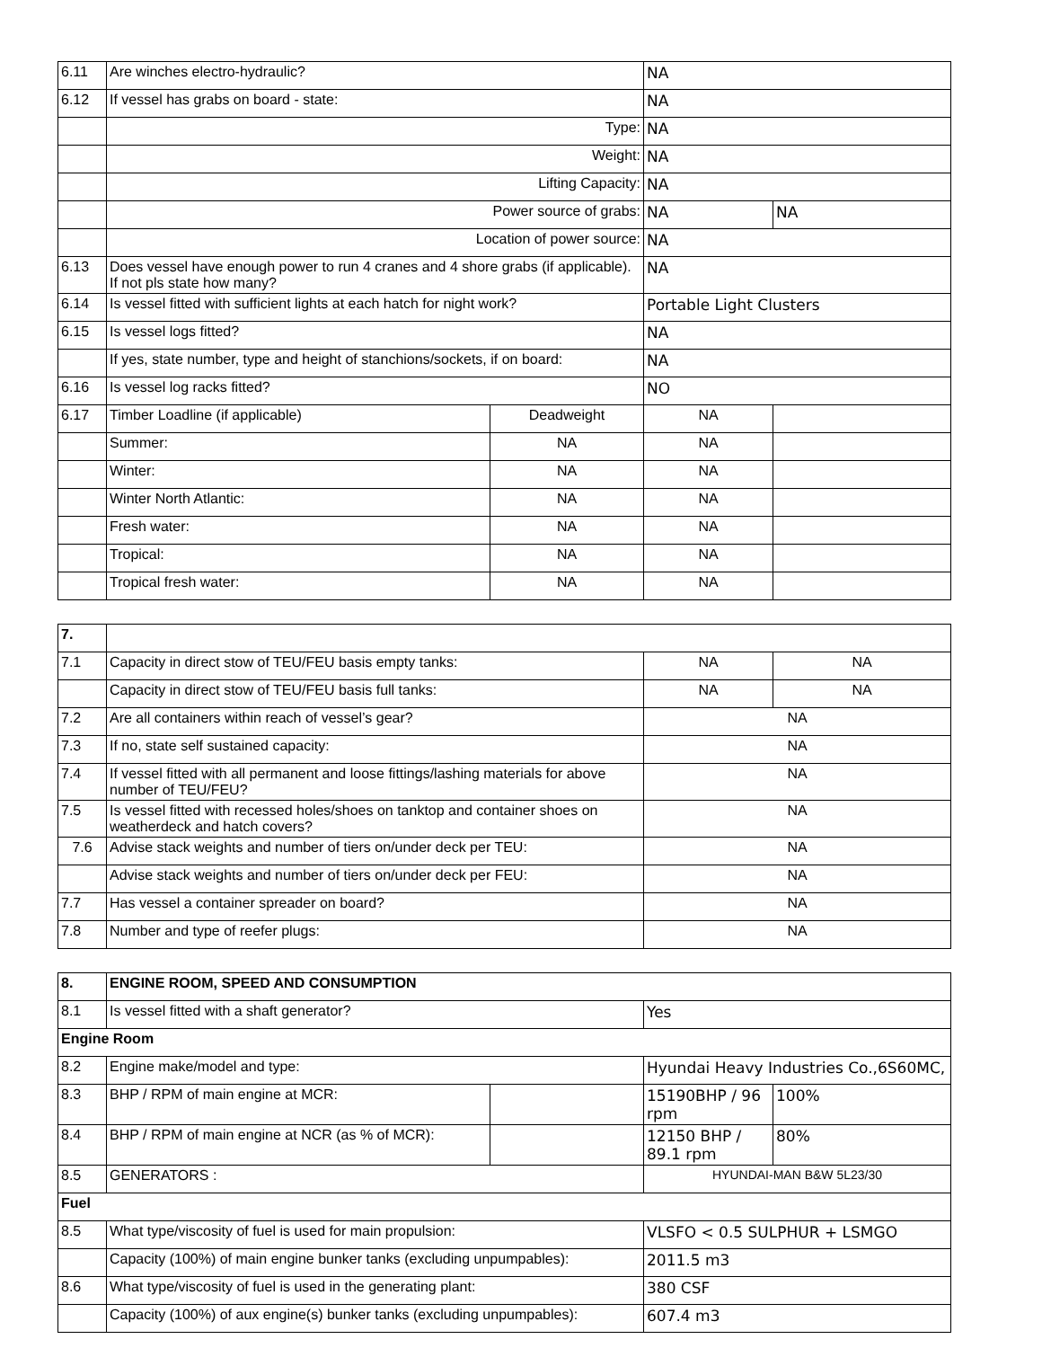| 6.11 | Are winches electro-hydraulic? | | NA | |
| 6.12 | If vessel has grabs on board - state: | | NA | |
| | Type: | | NA | |
| | Weight: | | NA | |
| | Lifting Capacity: | | NA | |
| | Power source of grabs: | | NA | NA |
| | Location of power source: | | NA | |
| 6.13 | Does vessel have enough power to run 4 cranes and 4 shore grabs (if applicable). If not pls state how many? | | NA | |
| 6.14 | Is vessel fitted with sufficient lights at each hatch for night work? | | Portable Light Clusters | |
| 6.15 | Is vessel logs fitted? | | NA | |
| | If yes, state number, type and height of stanchions/sockets, if on board: | | NA | |
| 6.16 | Is vessel log racks fitted? | | NO | |
| 6.17 | Timber Loadline (if applicable) | Deadweight | NA | |
| | Summer: | NA | NA | |
| | Winter: | NA | NA | |
| | Winter North Atlantic: | NA | NA | |
| | Fresh water: | NA | NA | |
| | Tropical: | NA | NA | |
| | Tropical fresh water: | NA | NA | |
| 7. | | | |
| 7.1 | Capacity in direct stow of TEU/FEU basis empty tanks: | NA | NA |
| | Capacity in direct stow of TEU/FEU basis full tanks: | NA | NA |
| 7.2 | Are all containers within reach of vessel’s gear? | NA | |
| 7.3 | If no, state self sustained capacity: | NA | |
| 7.4 | If vessel fitted with all permanent and loose fittings/lashing materials for above number of TEU/FEU? | NA | |
| 7.5 | Is vessel fitted with recessed holes/shoes on tanktop and container shoes on weatherdeck and hatch covers? | NA | |
| 7.6 | Advise stack weights and number of tiers on/under deck per TEU: | NA | |
| | Advise stack weights and number of tiers on/under deck per FEU: | NA | |
| 7.7 | Has vessel a container spreader on board? | NA | |
| 7.8 | Number and type of reefer plugs: | NA | |
| 8. | ENGINE ROOM, SPEED AND CONSUMPTION | | | |
| 8.1 | Is vessel fitted with a shaft generator? | | Yes | |
| Engine Room | | | | |
| 8.2 | Engine make/model and type: | | Hyundai Heavy Industries Co.,6S60MC, | |
| 8.3 | BHP / RPM of main engine at MCR: | | 15190BHP / 96 rpm | 100% |
| 8.4 | BHP / RPM of main engine at NCR (as % of MCR): | | 12150 BHP / 89.1 rpm | 80% |
| 8.5 | GENERATORS : | | HYUNDAI-MAN B&W 5L23/30 | |
| Fuel | | | | |
| 8.5 | What type/viscosity of fuel is used for main propulsion: | | VLSFO < 0.5 SULPHUR + LSMGO | |
| | Capacity (100%) of main engine bunker tanks (excluding unpumpables): | | 2011.5 m3 | |
| 8.6 | What type/viscosity of fuel is used in the generating plant: | | 380 CSF | |
| | Capacity (100%) of aux engine(s) bunker tanks (excluding unpumpables): | | 607.4 m3 | |